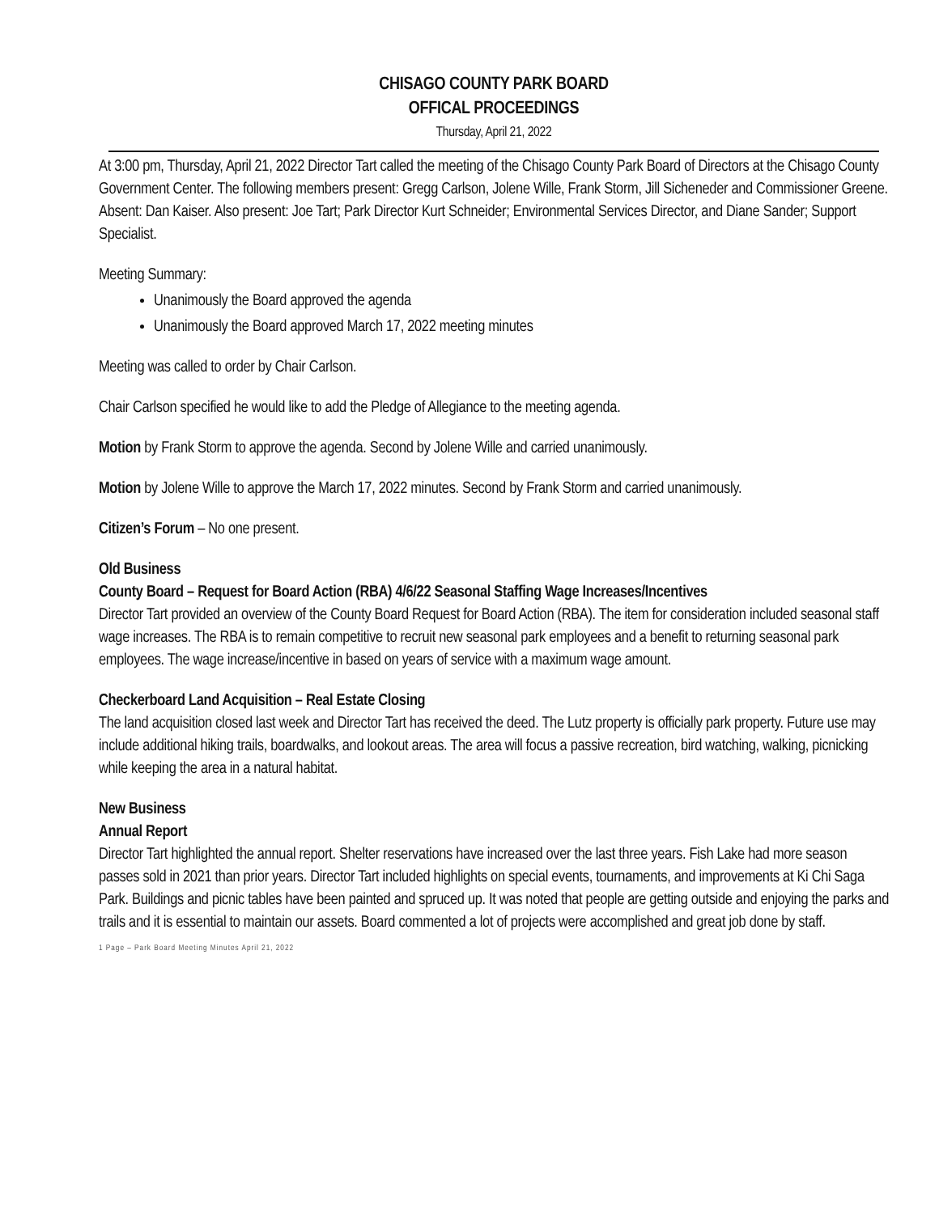CHISAGO COUNTY PARK BOARD
OFFICAL PROCEEDINGS
Thursday, April 21, 2022
At 3:00 pm, Thursday, April 21, 2022 Director Tart called the meeting of the Chisago County Park Board of Directors at the Chisago County Government Center. The following members present: Gregg Carlson, Jolene Wille, Frank Storm, Jill Sicheneder and Commissioner Greene. Absent: Dan Kaiser. Also present: Joe Tart; Park Director Kurt Schneider; Environmental Services Director, and Diane Sander; Support Specialist.
Meeting Summary:
Unanimously the Board approved the agenda
Unanimously the Board approved March 17, 2022 meeting minutes
Meeting was called to order by Chair Carlson.
Chair Carlson specified he would like to add the Pledge of Allegiance to the meeting agenda.
Motion by Frank Storm to approve the agenda. Second by Jolene Wille and carried unanimously.
Motion by Jolene Wille to approve the March 17, 2022 minutes. Second by Frank Storm and carried unanimously.
Citizen’s Forum – No one present.
Old Business
County Board – Request for Board Action (RBA) 4/6/22 Seasonal Staffing Wage Increases/Incentives
Director Tart provided an overview of the County Board Request for Board Action (RBA). The item for consideration included seasonal staff wage increases. The RBA is to remain competitive to recruit new seasonal park employees and a benefit to returning seasonal park employees. The wage increase/incentive in based on years of service with a maximum wage amount.
Checkerboard Land Acquisition – Real Estate Closing
The land acquisition closed last week and Director Tart has received the deed. The Lutz property is officially park property. Future use may include additional hiking trails, boardwalks, and lookout areas. The area will focus a passive recreation, bird watching, walking, picnicking while keeping the area in a natural habitat.
New Business
Annual Report
Director Tart highlighted the annual report. Shelter reservations have increased over the last three years. Fish Lake had more season passes sold in 2021 than prior years. Director Tart included highlights on special events, tournaments, and improvements at Ki Chi Saga Park. Buildings and picnic tables have been painted and spruced up. It was noted that people are getting outside and enjoying the parks and trails and it is essential to maintain our assets. Board commented a lot of projects were accomplished and great job done by staff.
1 Page – Park Board Meeting Minutes April 21, 2022